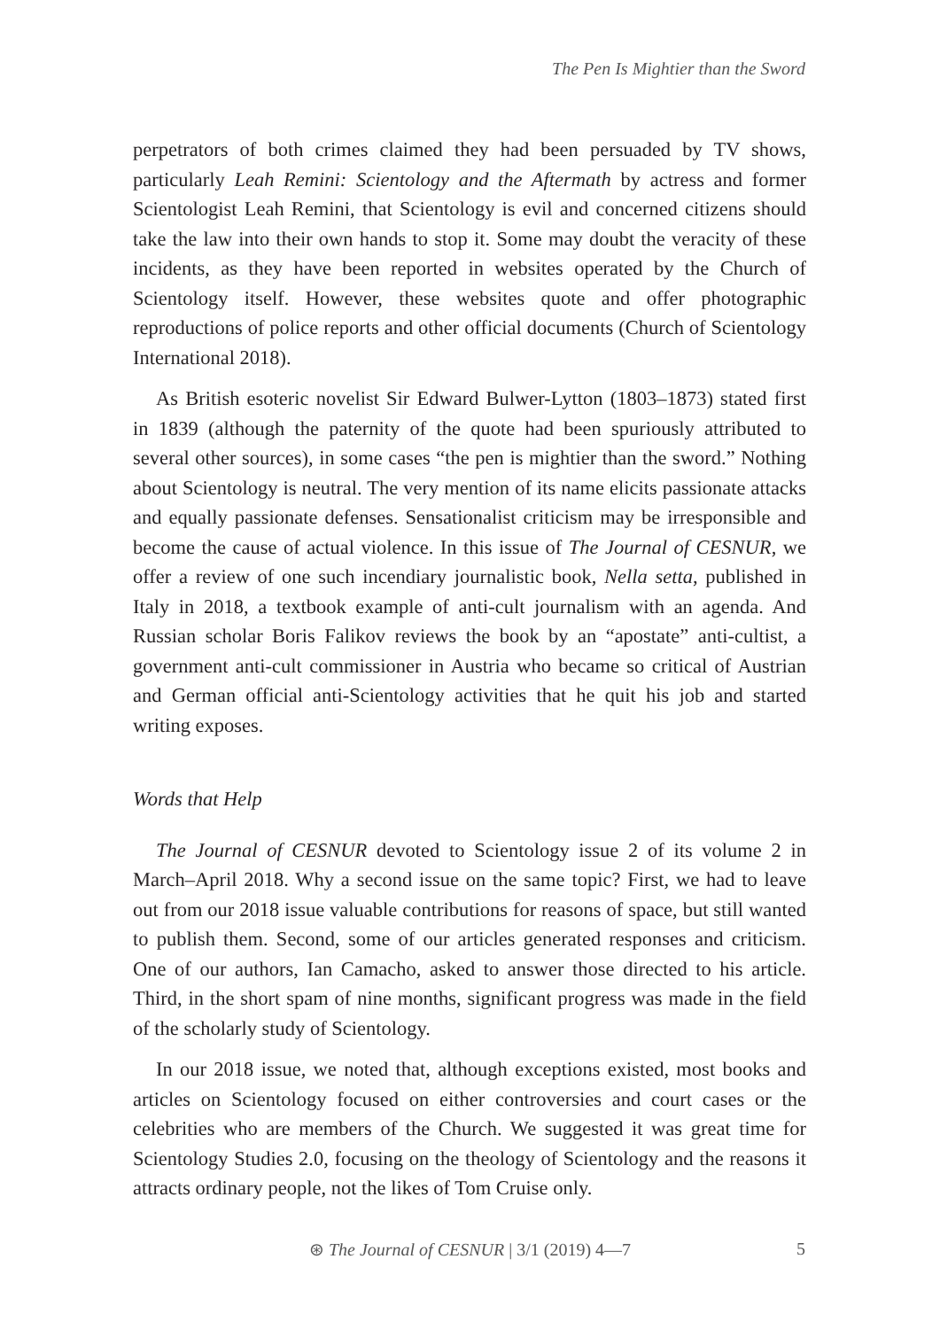The Pen Is Mightier than the Sword
perpetrators of both crimes claimed they had been persuaded by TV shows, particularly Leah Remini: Scientology and the Aftermath by actress and former Scientologist Leah Remini, that Scientology is evil and concerned citizens should take the law into their own hands to stop it. Some may doubt the veracity of these incidents, as they have been reported in websites operated by the Church of Scientology itself. However, these websites quote and offer photographic reproductions of police reports and other official documents (Church of Scientology International 2018).
As British esoteric novelist Sir Edward Bulwer-Lytton (1803–1873) stated first in 1839 (although the paternity of the quote had been spuriously attributed to several other sources), in some cases “the pen is mightier than the sword.” Nothing about Scientology is neutral. The very mention of its name elicits passionate attacks and equally passionate defenses. Sensationalist criticism may be irresponsible and become the cause of actual violence. In this issue of The Journal of CESNUR, we offer a review of one such incendiary journalistic book, Nella setta, published in Italy in 2018, a textbook example of anti-cult journalism with an agenda. And Russian scholar Boris Falikov reviews the book by an “apostate” anti-cultist, a government anti-cult commissioner in Austria who became so critical of Austrian and German official anti-Scientology activities that he quit his job and started writing exposes.
Words that Help
The Journal of CESNUR devoted to Scientology issue 2 of its volume 2 in March–April 2018. Why a second issue on the same topic? First, we had to leave out from our 2018 issue valuable contributions for reasons of space, but still wanted to publish them. Second, some of our articles generated responses and criticism. One of our authors, Ian Camacho, asked to answer those directed to his article. Third, in the short spam of nine months, significant progress was made in the field of the scholarly study of Scientology.
In our 2018 issue, we noted that, although exceptions existed, most books and articles on Scientology focused on either controversies and court cases or the celebrities who are members of the Church. We suggested it was great time for Scientology Studies 2.0, focusing on the theology of Scientology and the reasons it attracts ordinary people, not the likes of Tom Cruise only.
⊛ The Journal of CESNUR | 3/1 (2019) 4—7
5